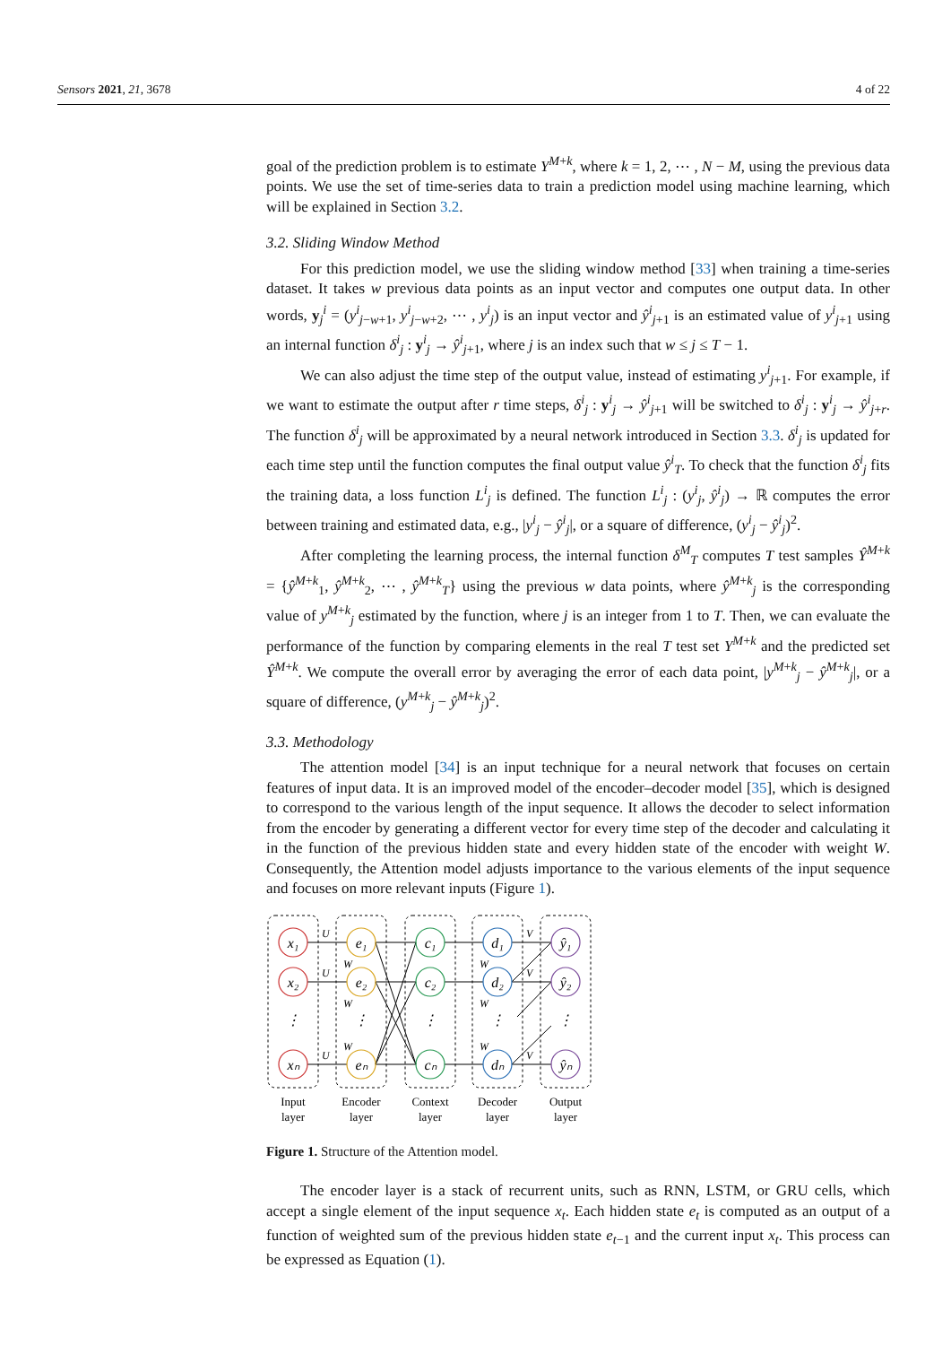Sensors 2021, 21, 3678 4 of 22
goal of the prediction problem is to estimate Y<sup>M+k</sup>, where k = 1, 2, ⋯ , N − M, using the previous data points. We use the set of time-series data to train a prediction model using machine learning, which will be explained in Section 3.2.
3.2. Sliding Window Method
For this prediction model, we use the sliding window method [33] when training a time-series dataset. It takes w previous data points as an input vector and computes one output data. In other words, y<sub>j</sub><sup>i</sup> = (y<sup>i</sup><sub>j−w+1</sub>, y<sup>i</sup><sub>j−w+2</sub>, ⋯ , y<sup>i</sup><sub>j</sub>) is an input vector and ŷ<sup>i</sup><sub>j+1</sub> is an estimated value of y<sup>i</sup><sub>j+1</sub> using an internal function δ<sup>i</sup><sub>j</sub> : y<sup>i</sup><sub>j</sub> → ŷ<sup>i</sup><sub>j+1</sub>, where j is an index such that w ≤ j ≤ T − 1.
We can also adjust the time step of the output value, instead of estimating y<sup>i</sup><sub>j+1</sub>. For example, if we want to estimate the output after r time steps, δ<sup>i</sup><sub>j</sub> : y<sup>i</sup><sub>j</sub> → ŷ<sup>i</sup><sub>j+1</sub> will be switched to δ<sup>i</sup><sub>j</sub> : y<sup>i</sup><sub>j</sub> → ŷ<sup>i</sup><sub>j+r</sub>. The function δ<sup>i</sup><sub>j</sub> will be approximated by a neural network introduced in Section 3.3. δ<sup>i</sup><sub>j</sub> is updated for each time step until the function computes the final output value ŷ<sup>i</sup><sub>T</sub>. To check that the function δ<sup>i</sup><sub>j</sub> fits the training data, a loss function L<sup>i</sup><sub>j</sub> is defined. The function L<sup>i</sup><sub>j</sub> : (y<sup>i</sup><sub>j</sub>, ŷ<sup>i</sup><sub>j</sub>) → ℝ computes the error between training and estimated data, e.g., |y<sup>i</sup><sub>j</sub> − ŷ<sup>i</sup><sub>j</sub>|, or a square of difference, (y<sup>i</sup><sub>j</sub> − ŷ<sup>i</sup><sub>j</sub>)<sup>2</sup>.
After completing the learning process, the internal function δ<sup>M</sup><sub>T</sub> computes T test samples Ŷ<sup>M+k</sup> = {ŷ<sup>M+k</sup><sub>1</sub>, ŷ<sup>M+k</sup><sub>2</sub>, ⋯ , ŷ<sup>M+k</sup><sub>T</sub>} using the previous w data points, where ŷ<sup>M+k</sup><sub>j</sub> is the corresponding value of y<sup>M+k</sup><sub>j</sub> estimated by the function, where j is an integer from 1 to T. Then, we can evaluate the performance of the function by comparing elements in the real T test set Y<sup>M+k</sup> and the predicted set Ŷ<sup>M+k</sup>. We compute the overall error by averaging the error of each data point, |y<sup>M+k</sup><sub>j</sub> − ŷ<sup>M+k</sup><sub>j</sub>|, or a square of difference, (y<sup>M+k</sup><sub>j</sub> − ŷ<sup>M+k</sup><sub>j</sub>)<sup>2</sup>.
3.3. Methodology
The attention model [34] is an input technique for a neural network that focuses on certain features of input data. It is an improved model of the encoder–decoder model [35], which is designed to correspond to the various length of the input sequence. It allows the decoder to select information from the encoder by generating a different vector for every time step of the decoder and calculating it in the function of the previous hidden state and every hidden state of the encoder with weight W. Consequently, the Attention model adjusts importance to the various elements of the input sequence and focuses on more relevant inputs (Figure 1).
x₁
x₂
xₙ
e₁
e₂
eₙ
c₁
c₂
cₙ
d₁
d₂
dₙ
ŷ₁
ŷ₂
ŷₙ
⋮
⋮
⋮
⋮
⋮
U
U
U
W
W
W
W
W
W
V
V
V
Input
layer
Encoder
layer
Context
layer
Decoder
layer
Output
layer
Figure 1. Structure of the Attention model.
The encoder layer is a stack of recurrent units, such as RNN, LSTM, or GRU cells, which accept a single element of the input sequence x<sub>t</sub>. Each hidden state e<sub>t</sub> is computed as an output of a function of weighted sum of the previous hidden state e<sub>t−1</sub> and the current input x<sub>t</sub>. This process can be expressed as Equation (1).